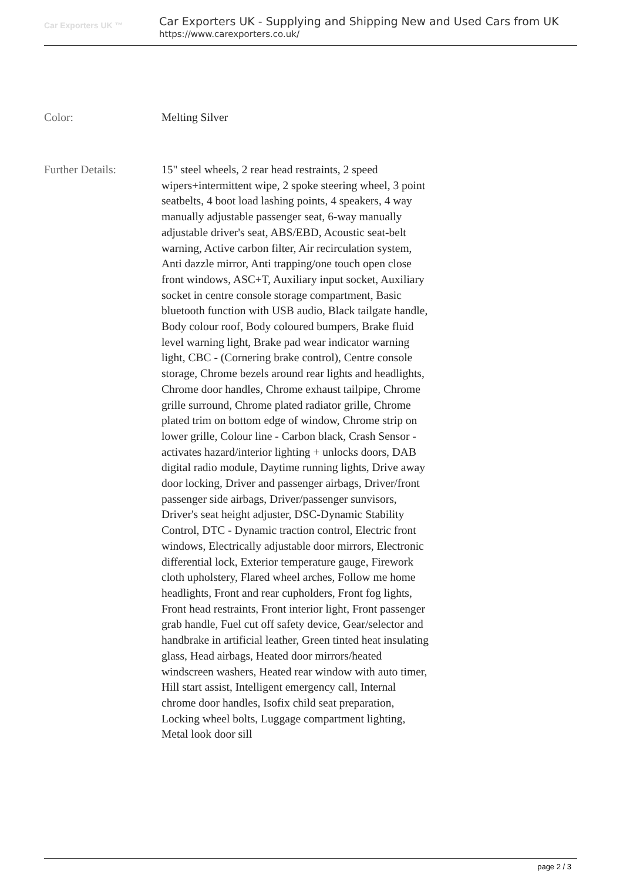Car Exporters UK ™
Car Exporters UK - Supplying and Shipping New and Used Cars from UK
https://www.carexporters.co.uk/
Color: Melting Silver
Further Details: 15" steel wheels, 2 rear head restraints, 2 speed wipers+intermittent wipe, 2 spoke steering wheel, 3 point seatbelts, 4 boot load lashing points, 4 speakers, 4 way manually adjustable passenger seat, 6-way manually adjustable driver's seat, ABS/EBD, Acoustic seat-belt warning, Active carbon filter, Air recirculation system, Anti dazzle mirror, Anti trapping/one touch open close front windows, ASC+T, Auxiliary input socket, Auxiliary socket in centre console storage compartment, Basic bluetooth function with USB audio, Black tailgate handle, Body colour roof, Body coloured bumpers, Brake fluid level warning light, Brake pad wear indicator warning light, CBC - (Cornering brake control), Centre console storage, Chrome bezels around rear lights and headlights, Chrome door handles, Chrome exhaust tailpipe, Chrome grille surround, Chrome plated radiator grille, Chrome plated trim on bottom edge of window, Chrome strip on lower grille, Colour line - Carbon black, Crash Sensor - activates hazard/interior lighting + unlocks doors, DAB digital radio module, Daytime running lights, Drive away door locking, Driver and passenger airbags, Driver/front passenger side airbags, Driver/passenger sunvisors, Driver's seat height adjuster, DSC-Dynamic Stability Control, DTC - Dynamic traction control, Electric front windows, Electrically adjustable door mirrors, Electronic differential lock, Exterior temperature gauge, Firework cloth upholstery, Flared wheel arches, Follow me home headlights, Front and rear cupholders, Front fog lights, Front head restraints, Front interior light, Front passenger grab handle, Fuel cut off safety device, Gear/selector and handbrake in artificial leather, Green tinted heat insulating glass, Head airbags, Heated door mirrors/heated windscreen washers, Heated rear window with auto timer, Hill start assist, Intelligent emergency call, Internal chrome door handles, Isofix child seat preparation, Locking wheel bolts, Luggage compartment lighting, Metal look door sill
page 2 / 3